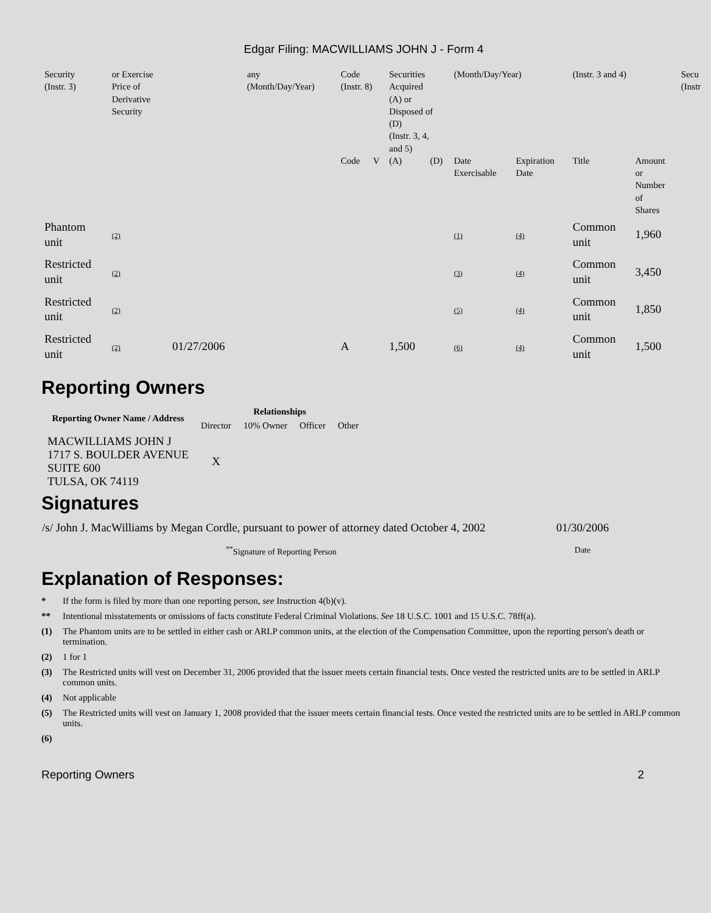Edgar Filing: MACWILLIAMS JOHN J - Form 4
| Security (Instr. 3) | or Exercise Price of Derivative Security | | any (Month/Day/Year) | Code (Instr. 8) | | Securities Acquired (A) or Disposed of (D) (Instr. 3, 4, and 5) | | (Month/Day/Year) | | (Instr. 3 and 4) | | Secu (Instr |
| | | | | Code | V | (A) | (D) | Date Exercisable | Expiration Date | Title | Amount or Number of Shares | |
| Phantom unit | (2) | | | | | | | (1) | (4) | Common unit | 1,960 | |
| Restricted unit | (2) | | | | | | | (3) | (4) | Common unit | 3,450 | |
| Restricted unit | (2) | | | | | | | (5) | (4) | Common unit | 1,850 | |
| Restricted unit | (2) | 01/27/2006 | | A | | 1,500 | | (6) | (4) | Common unit | 1,500 | |
Reporting Owners
| Reporting Owner Name / Address | Relationships | | | |
| --- | --- | --- | --- | --- |
| | Director | 10% Owner | Officer | Other |
| MACWILLIAMS JOHN J 1717 S. BOULDER AVENUE SUITE 600 TULSA, OK 74119 | X | | | |
Signatures
| /s/ John J. MacWilliams by Megan Cordle, pursuant to power of attorney dated October 4, 2002 | 01/30/2006 |
| <sup>**</sup> Signature of Reporting Person | Date |
Explanation of Responses:
* If the form is filed by more than one reporting person, see Instruction 4(b)(v).
** Intentional misstatements or omissions of facts constitute Federal Criminal Violations. See 18 U.S.C. 1001 and 15 U.S.C. 78ff(a).
(1) The Phantom units are to be settled in either cash or ARLP common units, at the election of the Compensation Committee, upon the reporting person's death or termination.
(2) 1 for 1
(3) The Restricted units will vest on December 31, 2006 provided that the issuer meets certain financial tests. Once vested the restricted units are to be settled in ARLP common units.
(4) Not applicable
(5) The Restricted units will vest on January 1, 2008 provided that the issuer meets certain financial tests. Once vested the restricted units are to be settled in ARLP common units.
(6)
Reporting Owners 2